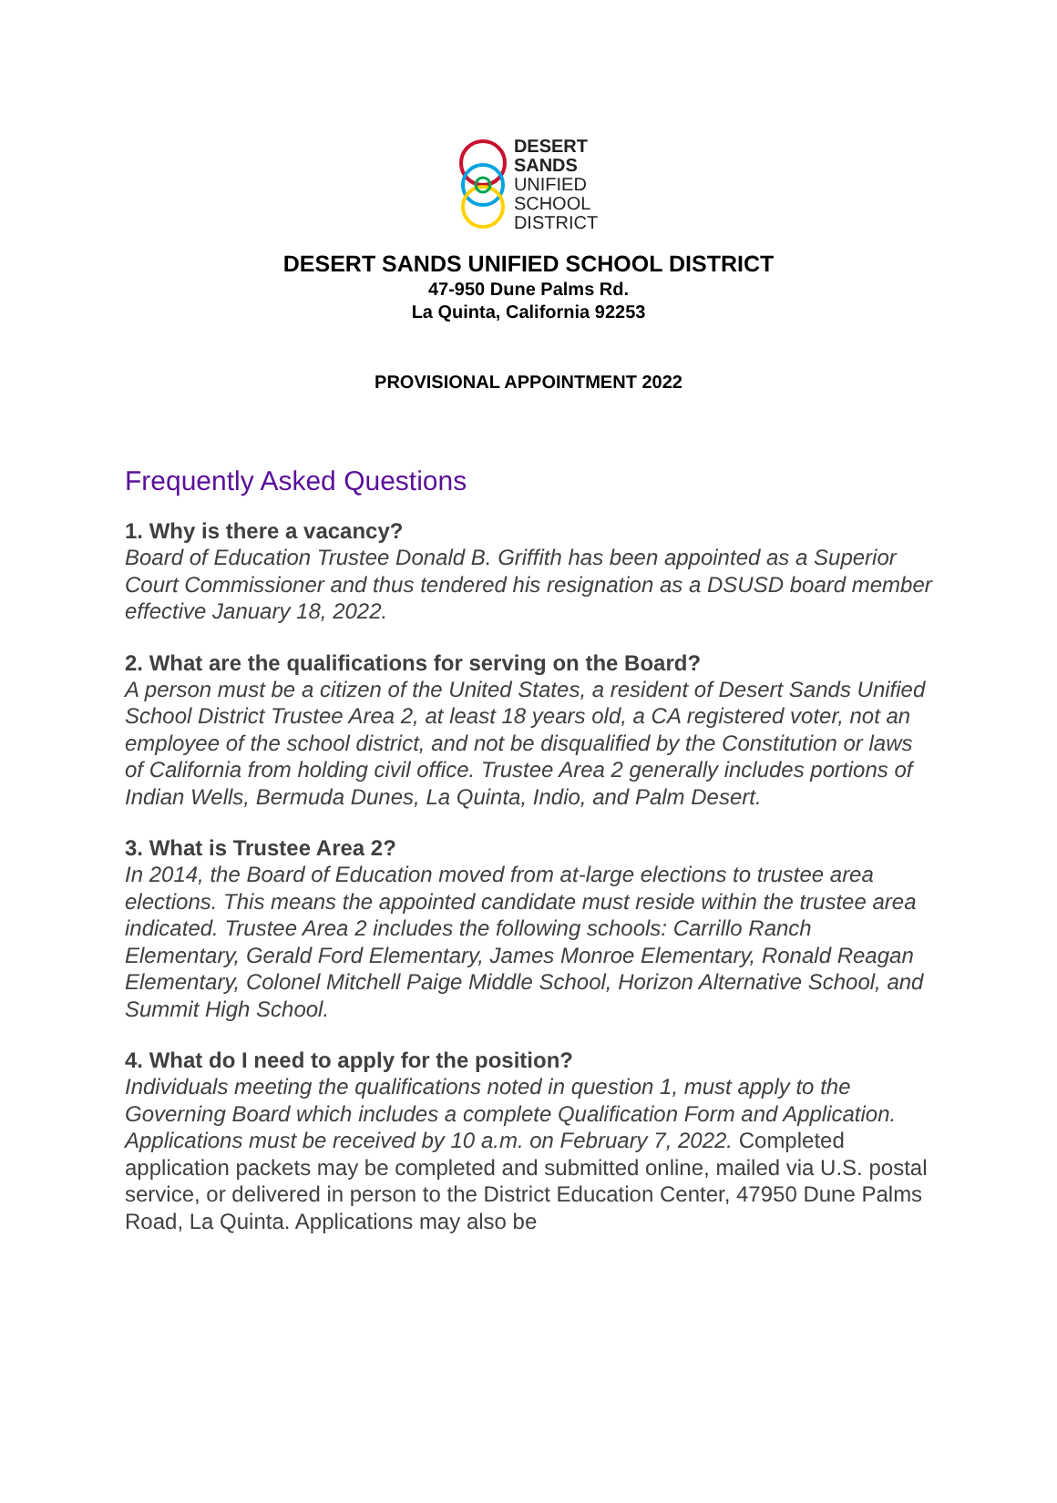DESERT
SANDS
UNIFIED
SCHOOL
DISTRICT
DESERT SANDS UNIFIED SCHOOL DISTRICT
47-950 Dune Palms Rd.
La Quinta, California 92253
PROVISIONAL APPOINTMENT 2022
Frequently Asked Questions
1. Why is there a vacancy?
Board of Education Trustee Donald B. Griffith has been appointed as a Superior Court Commissioner and thus tendered his resignation as a DSUSD board member effective January 18, 2022.
2. What are the qualifications for serving on the Board?
A person must be a citizen of the United States, a resident of Desert Sands Unified School District Trustee Area 2, at least 18 years old, a CA registered voter, not an employee of the school district, and not be disqualified by the Constitution or laws of California from holding civil office. Trustee Area 2 generally includes portions of Indian Wells, Bermuda Dunes, La Quinta, Indio, and Palm Desert.
3. What is Trustee Area 2?
In 2014, the Board of Education moved from at-large elections to trustee area elections. This means the appointed candidate must reside within the trustee area indicated. Trustee Area 2 includes the following schools: Carrillo Ranch Elementary, Gerald Ford Elementary, James Monroe Elementary, Ronald Reagan Elementary, Colonel Mitchell Paige Middle School, Horizon Alternative School, and Summit High School.
4. What do I need to apply for the position?
Individuals meeting the qualifications noted in question 1, must apply to the Governing Board which includes a complete Qualification Form and Application. Applications must be received by 10 a.m. on February 7, 2022. Completed application packets may be completed and submitted online, mailed via U.S. postal service, or delivered in person to the District Education Center, 47950 Dune Palms Road, La Quinta. Applications may also be